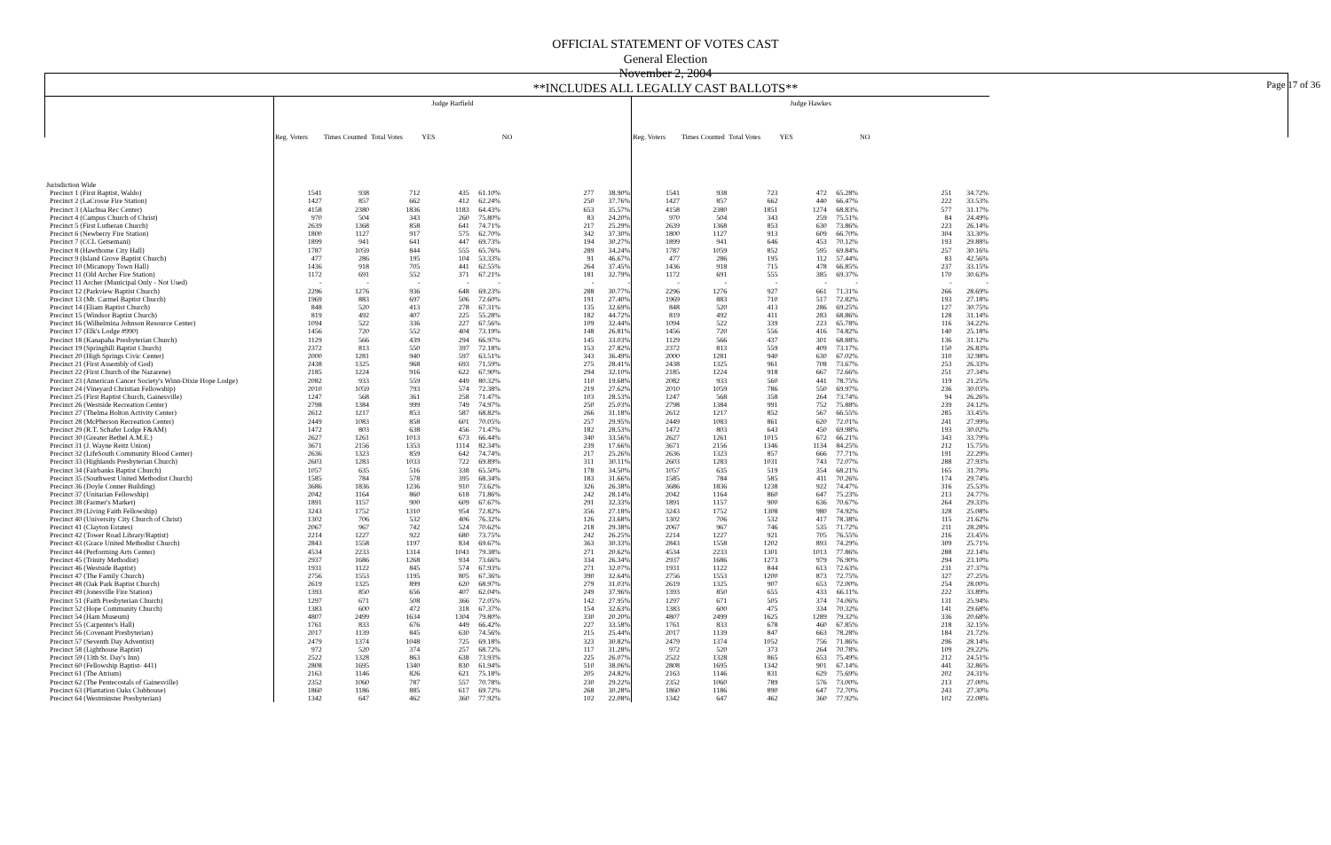Page 17 of 36
OFFICIAL STATEMENT OF VOTES CAST
General Election
November 2, 2004
**INCLUDES ALL LEGALLY CAST BALLOTS**
| | Judge Barfield | | | | | | | Judge Hawkes | | | | | | |
| --- | --- | --- | --- | --- | --- | --- | --- | --- | --- | --- | --- | --- | --- | --- |
| | Reg. Voters | Times Counted | Total Votes | YES | | NO | | Reg. Voters | Times Counted | Total Votes | YES | | NO | |
| Jurisdiction Wide | | | | | | | | | | | | | | |
| Precinct 1 (First Baptist, Waldo) | 1541 | 938 | 712 | 435 | 61.10% | 277 | 38.90% | 1541 | 938 | 723 | 472 | 65.28% | 251 | 34.72% |
| Precinct 2 (LaCrosse Fire Station) | 1427 | 857 | 662 | 412 | 62.24% | 250 | 37.76% | 1427 | 857 | 662 | 440 | 66.47% | 222 | 33.53% |
| Precinct 3 (Alachua Rec Center) | 4158 | 2380 | 1836 | 1183 | 64.43% | 653 | 35.57% | 4158 | 2380 | 1851 | 1274 | 68.83% | 577 | 31.17% |
| Precinct 4 (Campus Church of Christ) | 970 | 504 | 343 | 260 | 75.80% | 83 | 24.20% | 970 | 504 | 343 | 259 | 75.51% | 84 | 24.49% |
| Precinct 5 (First Lutheran Church) | 2639 | 1368 | 858 | 641 | 74.71% | 217 | 25.29% | 2639 | 1368 | 853 | 630 | 73.86% | 223 | 26.14% |
| Precinct 6 (Newberry Fire Station) | 1800 | 1127 | 917 | 575 | 62.70% | 342 | 37.30% | 1800 | 1127 | 913 | 609 | 66.70% | 304 | 33.30% |
| Precinct 7 (CCL Getsemani) | 1899 | 941 | 641 | 447 | 69.73% | 194 | 30.27% | 1899 | 941 | 646 | 453 | 70.12% | 193 | 29.88% |
| Precinct 8 (Hawthorne City Hall) | 1787 | 1059 | 844 | 555 | 65.76% | 289 | 34.24% | 1787 | 1059 | 852 | 595 | 69.84% | 257 | 30.16% |
| Precinct 9 (Island Grove Baptist Church) | 477 | 286 | 195 | 104 | 53.33% | 91 | 46.67% | 477 | 286 | 195 | 112 | 57.44% | 83 | 42.56% |
| Precinct 10 (Micanopy Town Hall) | 1436 | 918 | 705 | 441 | 62.55% | 264 | 37.45% | 1436 | 918 | 715 | 478 | 66.85% | 237 | 33.15% |
| Precinct 11 (Old Archer Fire Station) | 1172 | 691 | 552 | 371 | 67.21% | 181 | 32.79% | 1172 | 691 | 555 | 385 | 69.37% | 170 | 30.63% |
| Precinct 11 Archer (Municipal Only - Not Used) | - | - | - | - | - | - | - | - | - | - | - | - | - | - |
| Precinct 12 (Parkview Baptist Church) | 2296 | 1276 | 936 | 648 | 69.23% | 288 | 30.77% | 2296 | 1276 | 927 | 661 | 71.31% | 266 | 28.69% |
| Precinct 13 (Mt. Carmel Baptist Church) | 1969 | 883 | 697 | 506 | 72.60% | 191 | 27.40% | 1969 | 883 | 710 | 517 | 72.82% | 193 | 27.18% |
| Precinct 14 (Eliam Baptist Church) | 848 | 520 | 413 | 278 | 67.31% | 135 | 32.69% | 848 | 520 | 413 | 286 | 69.25% | 127 | 30.75% |
| Precinct 15 (Windsor Baptist Church) | 819 | 492 | 407 | 225 | 55.28% | 182 | 44.72% | 819 | 492 | 411 | 283 | 68.86% | 128 | 31.14% |
| Precinct 16 (Wilhelmina Johnson Resource Center) | 1094 | 522 | 336 | 227 | 67.56% | 109 | 32.44% | 1094 | 522 | 339 | 223 | 65.78% | 116 | 34.22% |
| Precinct 17 (Elk's Lodge #990) | 1456 | 720 | 552 | 404 | 73.19% | 148 | 26.81% | 1456 | 720 | 556 | 416 | 74.82% | 140 | 25.18% |
| Precinct 18 (Kanapaha Presbyterian Church) | 1129 | 566 | 439 | 294 | 66.97% | 145 | 33.03% | 1129 | 566 | 437 | 301 | 68.88% | 136 | 31.12% |
| Precinct 19 (Springhill Baptist Church) | 2372 | 813 | 550 | 397 | 72.18% | 153 | 27.82% | 2372 | 813 | 559 | 409 | 73.17% | 150 | 26.83% |
| Precinct 20 (High Springs Civic Center) | 2000 | 1281 | 940 | 597 | 63.51% | 343 | 36.49% | 2000 | 1281 | 940 | 630 | 67.02% | 310 | 32.98% |
| Precinct 21 (First Assembly of God) | 2438 | 1325 | 968 | 693 | 71.59% | 275 | 28.41% | 2438 | 1325 | 961 | 708 | 73.67% | 253 | 26.33% |
| Precinct 22 (First Church of the Nazarene) | 2185 | 1224 | 916 | 622 | 67.90% | 294 | 32.10% | 2185 | 1224 | 918 | 667 | 72.66% | 251 | 27.34% |
| Precinct 23 (American Cancer Society's Winn-Dixie Hope Lodge) | 2082 | 933 | 559 | 449 | 80.32% | 110 | 19.68% | 2082 | 933 | 560 | 441 | 78.75% | 119 | 21.25% |
| Precinct 24 (Vineyard Christian Fellowship) | 2010 | 1059 | 793 | 574 | 72.38% | 219 | 27.62% | 2010 | 1059 | 786 | 550 | 69.97% | 236 | 30.03% |
| Precinct 25 (First Baptist Church, Gainesville) | 1247 | 568 | 361 | 258 | 71.47% | 103 | 28.53% | 1247 | 568 | 358 | 264 | 73.74% | 94 | 26.26% |
| Precinct 26 (Westside Recreation Center) | 2798 | 1384 | 999 | 749 | 74.97% | 250 | 25.03% | 2798 | 1384 | 991 | 752 | 75.88% | 239 | 24.12% |
| Precinct 27 (Thelma Bolton Activity Center) | 2612 | 1217 | 853 | 587 | 68.82% | 266 | 31.18% | 2612 | 1217 | 852 | 567 | 66.55% | 285 | 33.45% |
| Precinct 28 (McPherson Recreation Center) | 2449 | 1083 | 858 | 601 | 70.05% | 257 | 29.95% | 2449 | 1083 | 861 | 620 | 72.01% | 241 | 27.99% |
| Precinct 29 (R.T. Schafer Lodge F&AM) | 1472 | 803 | 638 | 456 | 71.47% | 182 | 28.53% | 1472 | 803 | 643 | 450 | 69.98% | 193 | 30.02% |
| Precinct 30 (Greater Bethel A.M.E.) | 2627 | 1261 | 1013 | 673 | 66.44% | 340 | 33.56% | 2627 | 1261 | 1015 | 672 | 66.21% | 343 | 33.79% |
| Precinct 31 (J. Wayne Reitz Union) | 3671 | 2156 | 1353 | 1114 | 82.34% | 239 | 17.66% | 3671 | 2156 | 1346 | 1134 | 84.25% | 212 | 15.75% |
| Precinct 32 (LifeSouth Community Blood Center) | 2636 | 1323 | 859 | 642 | 74.74% | 217 | 25.26% | 2636 | 1323 | 857 | 666 | 77.71% | 191 | 22.29% |
| Precinct 33 (Highlands Presbyterian Church) | 2603 | 1283 | 1033 | 722 | 69.89% | 311 | 30.11% | 2603 | 1283 | 1031 | 743 | 72.07% | 288 | 27.93% |
| Precinct 34 (Fairbanks Baptist Church) | 1057 | 635 | 516 | 338 | 65.50% | 178 | 34.50% | 1057 | 635 | 519 | 354 | 68.21% | 165 | 31.79% |
| Precinct 35 (Southwest United Methodist Church) | 1585 | 784 | 578 | 395 | 68.34% | 183 | 31.66% | 1585 | 784 | 585 | 411 | 70.26% | 174 | 29.74% |
| Precinct 36 (Doyle Conner Building) | 3686 | 1836 | 1236 | 910 | 73.62% | 326 | 26.38% | 3686 | 1836 | 1238 | 922 | 74.47% | 316 | 25.53% |
| Precinct 37 (Unitarian Fellowship) | 2042 | 1164 | 860 | 618 | 71.86% | 242 | 28.14% | 2042 | 1164 | 860 | 647 | 75.23% | 213 | 24.77% |
| Precinct 38 (Farmer's Market) | 1891 | 1157 | 900 | 609 | 67.67% | 291 | 32.33% | 1891 | 1157 | 900 | 636 | 70.67% | 264 | 29.33% |
| Precinct 39 (Living Faith Fellowship) | 3243 | 1752 | 1310 | 954 | 72.82% | 356 | 27.18% | 3243 | 1752 | 1308 | 980 | 74.92% | 328 | 25.08% |
| Precinct 40 (University City Church of Christ) | 1302 | 706 | 532 | 406 | 76.32% | 126 | 23.68% | 1302 | 706 | 532 | 417 | 78.38% | 115 | 21.62% |
| Precinct 41 (Clayton Estates) | 2067 | 967 | 742 | 524 | 70.62% | 218 | 29.38% | 2067 | 967 | 746 | 535 | 71.72% | 211 | 28.28% |
| Precinct 42 (Tower Road Library/Baptist) | 2214 | 1227 | 922 | 680 | 73.75% | 242 | 26.25% | 2214 | 1227 | 921 | 705 | 76.55% | 216 | 23.45% |
| Precinct 43 (Grace United Methodist Church) | 2843 | 1558 | 1197 | 834 | 69.67% | 363 | 30.33% | 2843 | 1558 | 1202 | 893 | 74.29% | 309 | 25.71% |
| Precinct 44 (Performing Arts Center) | 4534 | 2233 | 1314 | 1043 | 79.38% | 271 | 20.62% | 4534 | 2233 | 1301 | 1013 | 77.86% | 288 | 22.14% |
| Precinct 45 (Trinity Methodist) | 2937 | 1686 | 1268 | 934 | 73.66% | 334 | 26.34% | 2937 | 1686 | 1273 | 979 | 76.90% | 294 | 23.10% |
| Precinct 46 (Westside Baptist) | 1931 | 1122 | 845 | 574 | 67.93% | 271 | 32.07% | 1931 | 1122 | 844 | 613 | 72.63% | 231 | 27.37% |
| Precinct 47 (The Family Church) | 2756 | 1553 | 1195 | 805 | 67.36% | 390 | 32.64% | 2756 | 1553 | 1200 | 873 | 72.75% | 327 | 27.25% |
| Precinct 48 (Oak Park Baptist Church) | 2619 | 1325 | 899 | 620 | 68.97% | 279 | 31.03% | 2619 | 1325 | 907 | 653 | 72.00% | 254 | 28.00% |
| Precinct 49 (Jonesville Fire Station) | 1393 | 850 | 656 | 407 | 62.04% | 249 | 37.96% | 1393 | 850 | 655 | 433 | 66.11% | 222 | 33.89% |
| Precinct 51 (Faith Presbyterian Church) | 1297 | 671 | 508 | 366 | 72.05% | 142 | 27.95% | 1297 | 671 | 505 | 374 | 74.06% | 131 | 25.94% |
| Precinct 52 (Hope Community Church) | 1383 | 600 | 472 | 318 | 67.37% | 154 | 32.63% | 1383 | 600 | 475 | 334 | 70.32% | 141 | 29.68% |
| Precinct 54 (Harn Museum) | 4807 | 2499 | 1634 | 1304 | 79.80% | 330 | 20.20% | 4807 | 2499 | 1625 | 1289 | 79.32% | 336 | 20.68% |
| Precinct 55 (Carpenter's Hall) | 1761 | 833 | 676 | 449 | 66.42% | 227 | 33.58% | 1761 | 833 | 678 | 460 | 67.85% | 218 | 32.15% |
| Precinct 56 (Covenant Presbyterian) | 2017 | 1139 | 845 | 630 | 74.56% | 215 | 25.44% | 2017 | 1139 | 847 | 663 | 78.28% | 184 | 21.72% |
| Precinct 57 (Seventh Day Adventist) | 2479 | 1374 | 1048 | 725 | 69.18% | 323 | 30.82% | 2479 | 1374 | 1052 | 756 | 71.86% | 296 | 28.14% |
| Precinct 58 (Lighthouse Baptist) | 972 | 520 | 374 | 257 | 68.72% | 117 | 31.28% | 972 | 520 | 373 | 264 | 70.78% | 109 | 29.22% |
| Precinct 59 (13th St. Day's Inn) | 2522 | 1328 | 863 | 638 | 73.93% | 225 | 26.07% | 2522 | 1328 | 865 | 653 | 75.49% | 212 | 24.51% |
| Precinct 60 (Fellowship Baptist- 441) | 2808 | 1695 | 1340 | 830 | 61.94% | 510 | 38.06% | 2808 | 1695 | 1342 | 901 | 67.14% | 441 | 32.86% |
| Precinct 61 (The Atrium) | 2163 | 1146 | 826 | 621 | 75.18% | 205 | 24.82% | 2163 | 1146 | 831 | 629 | 75.69% | 202 | 24.31% |
| Precinct 62 (The Pentecostals of Gainesville) | 2352 | 1060 | 787 | 557 | 70.78% | 230 | 29.22% | 2352 | 1060 | 789 | 576 | 73.00% | 213 | 27.00% |
| Precinct 63 (Plantation Oaks Clubhouse) | 1860 | 1186 | 885 | 617 | 69.72% | 268 | 30.28% | 1860 | 1186 | 890 | 647 | 72.70% | 243 | 27.30% |
| Precinct 64 (Westminster Presbyterian) | 1342 | 647 | 462 | 360 | 77.92% | 102 | 22.08% | 1342 | 647 | 462 | 360 | 77.92% | 102 | 22.08% |